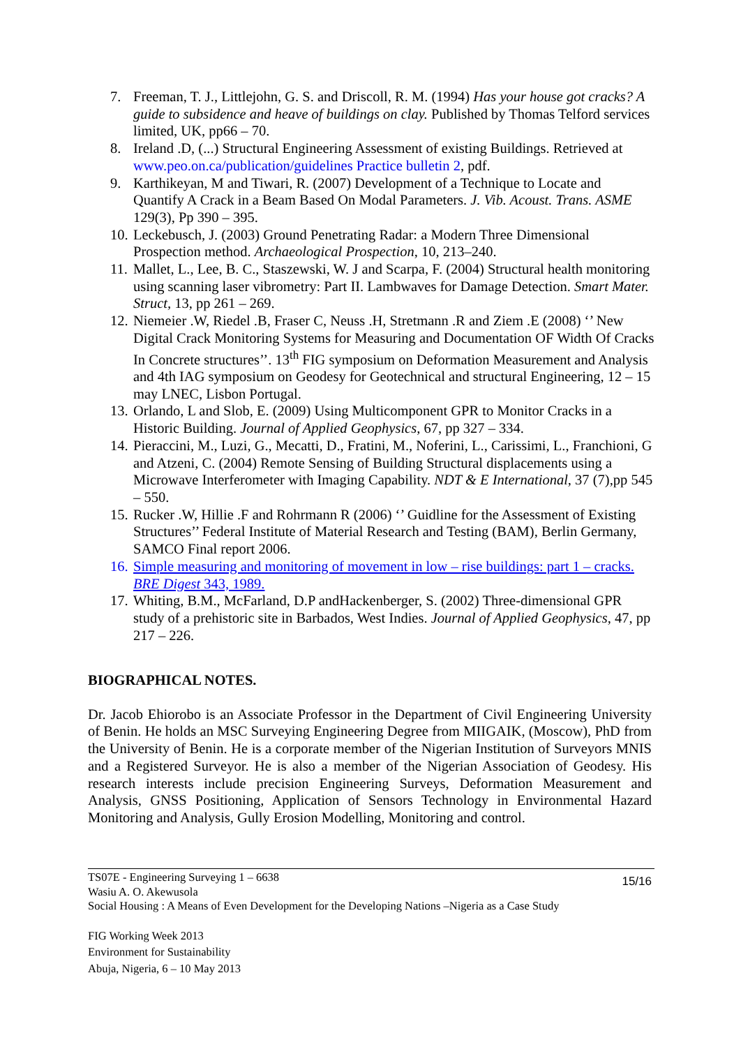7. Freeman, T. J., Littlejohn, G. S. and Driscoll, R. M. (1994) Has your house got cracks? A guide to subsidence and heave of buildings on clay. Published by Thomas Telford services limited, UK, pp66 – 70.
8. Ireland .D, (...) Structural Engineering Assessment of existing Buildings. Retrieved at www.peo.on.ca/publication/guidelines Practice bulletin 2, pdf.
9. Karthikeyan, M and Tiwari, R. (2007) Development of a Technique to Locate and Quantify A Crack in a Beam Based On Modal Parameters. J. Vib. Acoust. Trans. ASME 129(3), Pp 390 – 395.
10. Leckebusch, J. (2003) Ground Penetrating Radar: a Modern Three Dimensional Prospection method. Archaeological Prospection, 10, 213–240.
11. Mallet, L., Lee, B. C., Staszewski, W. J and Scarpa, F. (2004) Structural health monitoring using scanning laser vibrometry: Part II. Lambwaves for Damage Detection. Smart Mater. Struct, 13, pp 261 – 269.
12. Niemeier .W, Riedel .B, Fraser C, Neuss .H, Stretmann .R and Ziem .E (2008) ‘’ New Digital Crack Monitoring Systems for Measuring and Documentation OF Width Of Cracks In Concrete structures’’. 13<sup>th</sup> FIG symposium on Deformation Measurement and Analysis and 4th IAG symposium on Geodesy for Geotechnical and structural Engineering, 12 – 15 may LNEC, Lisbon Portugal.
13. Orlando, L and Slob, E. (2009) Using Multicomponent GPR to Monitor Cracks in a Historic Building. Journal of Applied Geophysics, 67, pp 327 – 334.
14. Pieraccini, M., Luzi, G., Mecatti, D., Fratini, M., Noferini, L., Carissimi, L., Franchioni, G and Atzeni, C. (2004) Remote Sensing of Building Structural displacements using a Microwave Interferometer with Imaging Capability. NDT & E International, 37 (7),pp 545 – 550.
15. Rucker .W, Hillie .F and Rohrmann R (2006) ‘’ Guidline for the Assessment of Existing Structures’’ Federal Institute of Material Research and Testing (BAM), Berlin Germany, SAMCO Final report 2006.
16. Simple measuring and monitoring of movement in low – rise buildings: part 1 – cracks. BRE Digest 343, 1989.
17. Whiting, B.M., McFarland, D.P andHackenberger, S. (2002) Three-dimensional GPR study of a prehistoric site in Barbados, West Indies. Journal of Applied Geophysics, 47, pp 217 – 226.
BIOGRAPHICAL NOTES.
Dr. Jacob Ehiorobo is an Associate Professor in the Department of Civil Engineering University of Benin. He holds an MSC Surveying Engineering Degree from MIIGAIK, (Moscow), PhD from the University of Benin. He is a corporate member of the Nigerian Institution of Surveyors MNIS and a Registered Surveyor. He is also a member of the Nigerian Association of Geodesy. His research interests include precision Engineering Surveys, Deformation Measurement and Analysis, GNSS Positioning, Application of Sensors Technology in Environmental Hazard Monitoring and Analysis, Gully Erosion Modelling, Monitoring and control.
15/16 TS07E - Engineering Surveying 1 – 6638
Wasiu A. O. Akewusola
Social Housing : A Means of Even Development for the Developing Nations –Nigeria as a Case Study
FIG Working Week 2013
Environment for Sustainability
Abuja, Nigeria, 6 – 10 May 2013